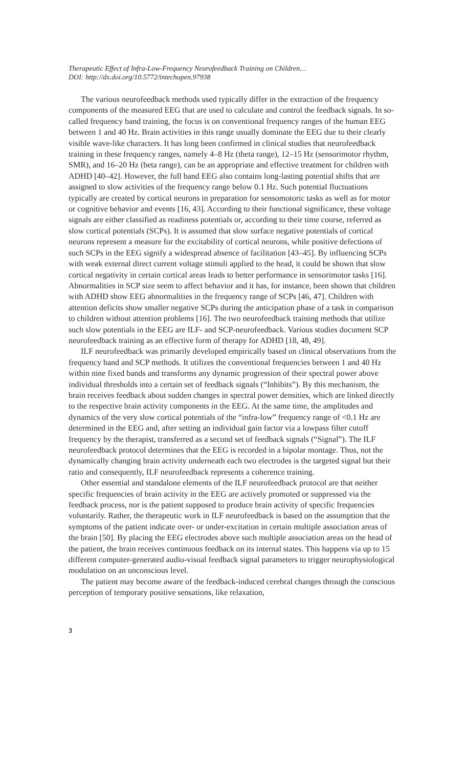Therapeutic Effect of Infra-Low-Frequency Neurofeedback Training on Children…
DOI: http://dx.doi.org/10.5772/intechopen.97938
The various neurofeedback methods used typically differ in the extraction of the frequency components of the measured EEG that are used to calculate and control the feedback signals. In so-called frequency band training, the focus is on conventional frequency ranges of the human EEG between 1 and 40 Hz. Brain activities in this range usually dominate the EEG due to their clearly visible wave-like characters. It has long been confirmed in clinical studies that neurofeedback training in these frequency ranges, namely 4–8 Hz (theta range), 12–15 Hz (sensorimotor rhythm, SMR), and 16–20 Hz (beta range), can be an appropriate and effective treatment for children with ADHD [40–42]. However, the full band EEG also contains long-lasting potential shifts that are assigned to slow activities of the frequency range below 0.1 Hz. Such potential fluctuations typically are created by cortical neurons in preparation for sensomotoric tasks as well as for motor or cognitive behavior and events [16, 43]. According to their functional significance, these voltage signals are either classified as readiness potentials or, according to their time course, referred as slow cortical potentials (SCPs). It is assumed that slow surface negative potentials of cortical neurons represent a measure for the excitability of cortical neurons, while positive defections of such SCPs in the EEG signify a widespread absence of facilitation [43–45]. By influencing SCPs with weak external direct current voltage stimuli applied to the head, it could be shown that slow cortical negativity in certain cortical areas leads to better performance in sensorimotor tasks [16]. Abnormalities in SCP size seem to affect behavior and it has, for instance, been shown that children with ADHD show EEG abnormalities in the frequency range of SCPs [46, 47]. Children with attention deficits show smaller negative SCPs during the anticipation phase of a task in comparison to children without attention problems [16]. The two neurofeedback training methods that utilize such slow potentials in the EEG are ILF- and SCP-neurofeedback. Various studies document SCP neurofeedback training as an effective form of therapy for ADHD [18, 48, 49].
ILF neurofeedback was primarily developed empirically based on clinical observations from the frequency band and SCP methods. It utilizes the conventional frequencies between 1 and 40 Hz within nine fixed bands and transforms any dynamic progression of their spectral power above individual thresholds into a certain set of feedback signals (“Inhibits”). By this mechanism, the brain receives feedback about sudden changes in spectral power densities, which are linked directly to the respective brain activity components in the EEG. At the same time, the amplitudes and dynamics of the very slow cortical potentials of the “infra-low” frequency range of <0.1 Hz are determined in the EEG and, after setting an individual gain factor via a lowpass filter cutoff frequency by the therapist, transferred as a second set of feedback signals (“Signal”). The ILF neurofeedback protocol determines that the EEG is recorded in a bipolar montage. Thus, not the dynamically changing brain activity underneath each two electrodes is the targeted signal but their ratio and consequently, ILF neurofeedback represents a coherence training.
Other essential and standalone elements of the ILF neurofeedback protocol are that neither specific frequencies of brain activity in the EEG are actively promoted or suppressed via the feedback process, nor is the patient supposed to produce brain activity of specific frequencies voluntarily. Rather, the therapeutic work in ILF neurofeedback is based on the assumption that the symptoms of the patient indicate over- or under-excitation in certain multiple association areas of the brain [50]. By placing the EEG electrodes above such multiple association areas on the head of the patient, the brain receives continuous feedback on its internal states. This happens via up to 15 different computer-generated audio-visual feedback signal parameters to trigger neurophysiological modulation on an unconscious level.
The patient may become aware of the feedback-induced cerebral changes through the conscious perception of temporary positive sensations, like relaxation,
3